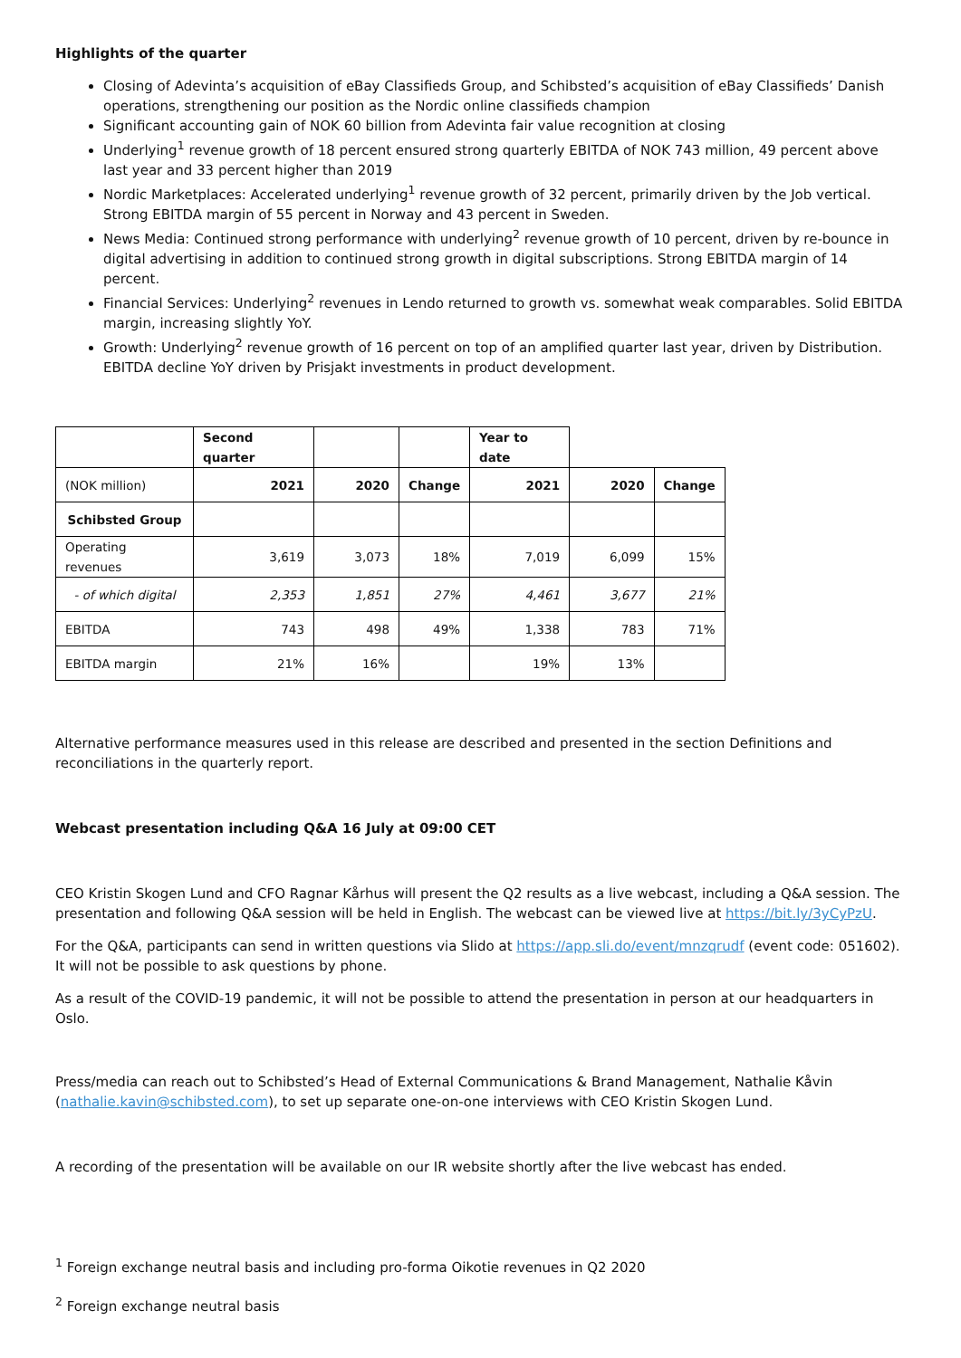Highlights of the quarter
Closing of Adevinta’s acquisition of eBay Classifieds Group, and Schibsted’s acquisition of eBay Classifieds’ Danish operations, strengthening our position as the Nordic online classifieds champion
Significant accounting gain of NOK 60 billion from Adevinta fair value recognition at closing
Underlying<sup>1</sup> revenue growth of 18 percent ensured strong quarterly EBITDA of NOK 743 million, 49 percent above last year and 33 percent higher than 2019
Nordic Marketplaces: Accelerated underlying<sup>1</sup> revenue growth of 32 percent, primarily driven by the Job vertical. Strong EBITDA margin of 55 percent in Norway and 43 percent in Sweden.
News Media: Continued strong performance with underlying<sup>2</sup> revenue growth of 10 percent, driven by re-bounce in digital advertising in addition to continued strong growth in digital subscriptions. Strong EBITDA margin of 14 percent.
Financial Services: Underlying<sup>2</sup> revenues in Lendo returned to growth vs. somewhat weak comparables. Solid EBITDA margin, increasing slightly YoY.
Growth: Underlying<sup>2</sup> revenue growth of 16 percent on top of an amplified quarter last year, driven by Distribution. EBITDA decline YoY driven by Prisjakt investments in product development.
| | Second quarter | | | Year to date | | |
| (NOK million) | 2021 | 2020 | Change | 2021 | 2020 | Change |
| Schibsted Group | | | | | | |
| Operating revenues | 3,619 | 3,073 | 18% | 7,019 | 6,099 | 15% |
| - of which digital | 2,353 | 1,851 | 27% | 4,461 | 3,677 | 21% |
| EBITDA | 743 | 498 | 49% | 1,338 | 783 | 71% |
| EBITDA margin | 21% | 16% | | 19% | 13% | |
Alternative performance measures used in this release are described and presented in the section Definitions and reconciliations in the quarterly report.
Webcast presentation including Q&A 16 July at 09:00 CET
CEO Kristin Skogen Lund and CFO Ragnar Kårhus will present the Q2 results as a live webcast, including a Q&A session. The presentation and following Q&A session will be held in English. The webcast can be viewed live at https://bit.ly/3yCyPzU.
For the Q&A, participants can send in written questions via Slido at https://app.sli.do/event/mnzqrudf (event code: 051602). It will not be possible to ask questions by phone.
As a result of the COVID-19 pandemic, it will not be possible to attend the presentation in person at our headquarters in Oslo.
Press/media can reach out to Schibsted’s Head of External Communications & Brand Management, Nathalie Kåvin (nathalie.kavin@schibsted.com), to set up separate one-on-one interviews with CEO Kristin Skogen Lund.
A recording of the presentation will be available on our IR website shortly after the live webcast has ended.
<sup>1</sup> Foreign exchange neutral basis and including pro-forma Oikotie revenues in Q2 2020
<sup>2</sup> Foreign exchange neutral basis